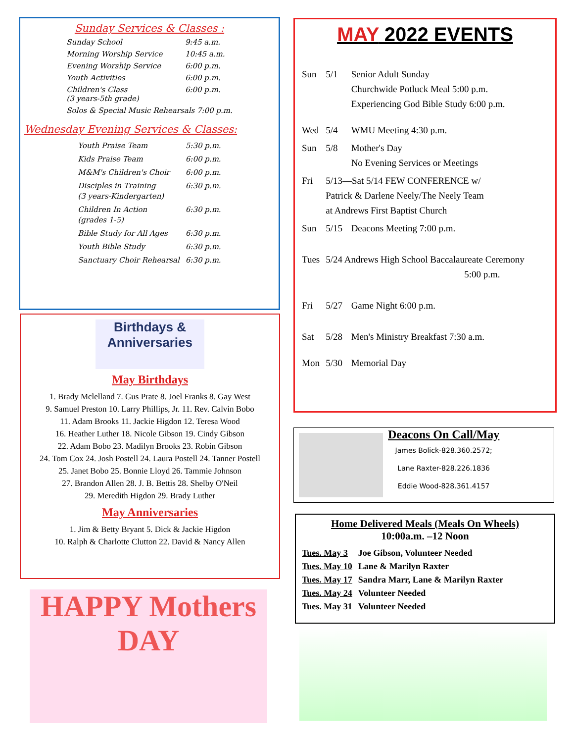Sunday Services & Classes :
| Sunday School | 9:45 a.m. |
| Morning Worship Service | 10:45 a.m. |
| Evening Worship Service | 6:00 p.m. |
| Youth Activities | 6:00 p.m. |
| Children's Class (3 years-5th grade) | 6:00 p.m. |
| Solos & Special Music Rehearsals 7:00 p.m. | |
Wednesday Evening Services & Classes:
| Youth Praise Team | 5:30 p.m. |
| Kids Praise Team | 6:00 p.m. |
| M&M's Children's Choir | 6:00 p.m. |
| Disciples in Training (3 years-Kindergarten) | 6:30 p.m. |
| Children In Action (grades 1-5) | 6:30 p.m. |
| Bible Study for All Ages | 6:30 p.m. |
| Youth Bible Study | 6:30 p.m. |
| Sanctuary Choir Rehearsal | 6:30 p.m. |
Birthdays & Anniversaries
May Birthdays
1. Brady Mclelland 7. Gus Prate 8. Joel Franks 8. Gay West
9. Samuel Preston 10. Larry Phillips, Jr. 11. Rev. Calvin Bobo
11. Adam Brooks 11. Jackie Higdon 12. Teresa Wood
16. Heather Luther 18. Nicole Gibson 19. Cindy Gibson
22. Adam Bobo 23. Madilyn Brooks 23. Robin Gibson
24. Tom Cox 24. Josh Postell 24. Laura Postell 24. Tanner Postell
25. Janet Bobo 25. Bonnie Lloyd 26. Tammie Johnson
27. Brandon Allen 28. J. B. Bettis 28. Shelby O'Neil
29. Meredith Higdon 29. Brady Luther
May Anniversaries
1. Jim & Betty Bryant 5. Dick & Jackie Higdon
10. Ralph & Charlotte Clutton 22. David & Nancy Allen
HAPPY Mothers DAY
MAY 2022 EVENTS
| Sun | 5/1 | Senior Adult Sunday Churchwide Potluck Meal 5:00 p.m. Experiencing God Bible Study 6:00 p.m. |
| Wed | 5/4 | WMU Meeting 4:30 p.m. |
| Sun | 5/8 | Mother's Day No Evening Services or Meetings |
| Fri | 5/13—Sat 5/14 FEW CONFERENCE w/ Patrick & Darlene Neely/The Neely Team at Andrews First Baptist Church | |
| Sun | 5/15 | Deacons Meeting 7:00 p.m. |
| Tues | 5/24 Andrews High School Baccalaureate Ceremony 5:00 p.m. | |
| Fri | 5/27 | Game Night 6:00 p.m. |
| Sat | 5/28 | Men's Ministry Breakfast 7:30 a.m. |
| Mon | 5/30 | Memorial Day |
Deacons On Call/May
James Bolick-828.360.2572;
Lane Raxter-828.226.1836
Eddie Wood-828.361.4157
Home Delivered Meals (Meals On Wheels)
10:00a.m. –12 Noon
| Tues. May 3 | Joe Gibson, Volunteer Needed |
| Tues. May 10 | Lane & Marilyn Raxter |
| Tues. May 17 | Sandra Marr, Lane & Marilyn Raxter |
| Tues. May 24 | Volunteer Needed |
| Tues. May 31 | Volunteer Needed |